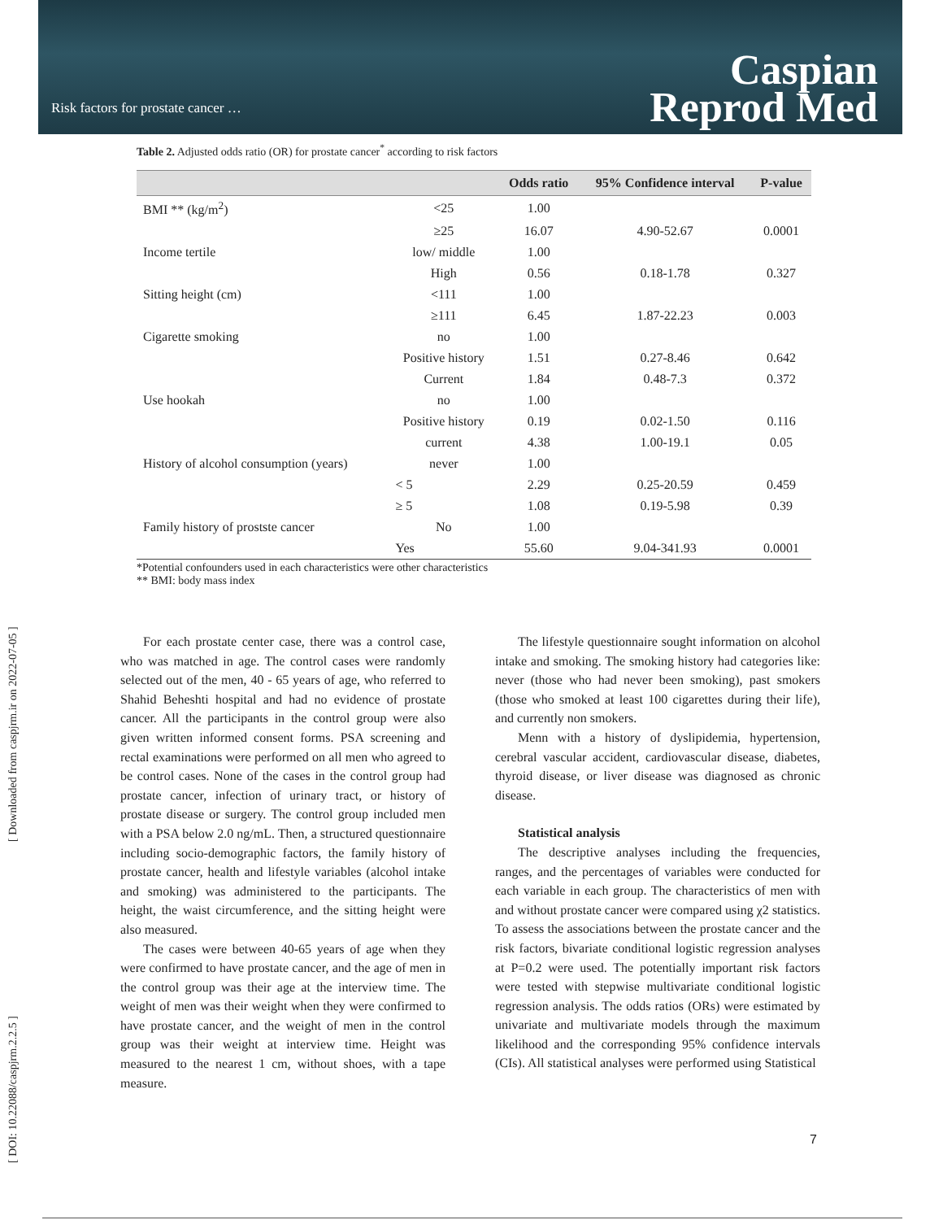Risk factors for prostate cancer …
Caspian
Reprod Med
[ DOI: 10.22088/caspjrm.2.2.5 ] [ Downloaded from caspjrm.ir on 2022-07-05 ]
Table 2. Adjusted odds ratio (OR) for prostate cancer<sup>*</sup> according to risk factors
| | | Odds ratio | 95% Confidence interval | P-value |
| --- | --- | --- | --- | --- |
| BMI ** (kg/m<sup>2</sup>) | <25 | 1.00 | | |
| | ≥25 | 16.07 | 4.90-52.67 | 0.0001 |
| Income tertile | low/ middle | 1.00 | | |
| | High | 0.56 | 0.18-1.78 | 0.327 |
| Sitting height (cm) | <111 | 1.00 | | |
| | ≥111 | 6.45 | 1.87-22.23 | 0.003 |
| Cigarette smoking | no | 1.00 | | |
| | Positive history | 1.51 | 0.27-8.46 | 0.642 |
| | Current | 1.84 | 0.48-7.3 | 0.372 |
| Use hookah | no | 1.00 | | |
| | Positive history | 0.19 | 0.02-1.50 | 0.116 |
| | current | 4.38 | 1.00-19.1 | 0.05 |
| History of alcohol consumption (years) | never | 1.00 | | |
| | < 5 | 2.29 | 0.25-20.59 | 0.459 |
| | ≥ 5 | 1.08 | 0.19-5.98 | 0.39 |
| Family history of prostste cancer | No | 1.00 | | |
| | Yes | 55.60 | 9.04-341.93 | 0.0001 |
*Potential confounders used in each characteristics were other characteristics
** BMI: body mass index
For each prostate center case, there was a control case, who was matched in age. The control cases were randomly selected out of the men, 40 - 65 years of age, who referred to Shahid Beheshti hospital and had no evidence of prostate cancer. All the participants in the control group were also given written informed consent forms. PSA screening and rectal examinations were performed on all men who agreed to be control cases. None of the cases in the control group had prostate cancer, infection of urinary tract, or history of prostate disease or surgery. The control group included men with a PSA below 2.0 ng/mL. Then, a structured questionnaire including socio-demographic factors, the family history of prostate cancer, health and lifestyle variables (alcohol intake and smoking) was administered to the participants. The height, the waist circumference, and the sitting height were also measured.
The cases were between 40-65 years of age when they were confirmed to have prostate cancer, and the age of men in the control group was their age at the interview time. The weight of men was their weight when they were confirmed to have prostate cancer, and the weight of men in the control group was their weight at interview time. Height was measured to the nearest 1 cm, without shoes, with a tape measure.
The lifestyle questionnaire sought information on alcohol intake and smoking. The smoking history had categories like: never (those who had never been smoking), past smokers (those who smoked at least 100 cigarettes during their life), and currently non smokers.
Menn with a history of dyslipidemia, hypertension, cerebral vascular accident, cardiovascular disease, diabetes, thyroid disease, or liver disease was diagnosed as chronic disease.
Statistical analysis
The descriptive analyses including the frequencies, ranges, and the percentages of variables were conducted for each variable in each group. The characteristics of men with and without prostate cancer were compared using χ2 statistics. To assess the associations between the prostate cancer and the risk factors, bivariate conditional logistic regression analyses at P=0.2 were used. The potentially important risk factors were tested with stepwise multivariate conditional logistic regression analysis. The odds ratios (ORs) were estimated by univariate and multivariate models through the maximum likelihood and the corresponding 95% confidence intervals (CIs). All statistical analyses were performed using Statistical
7